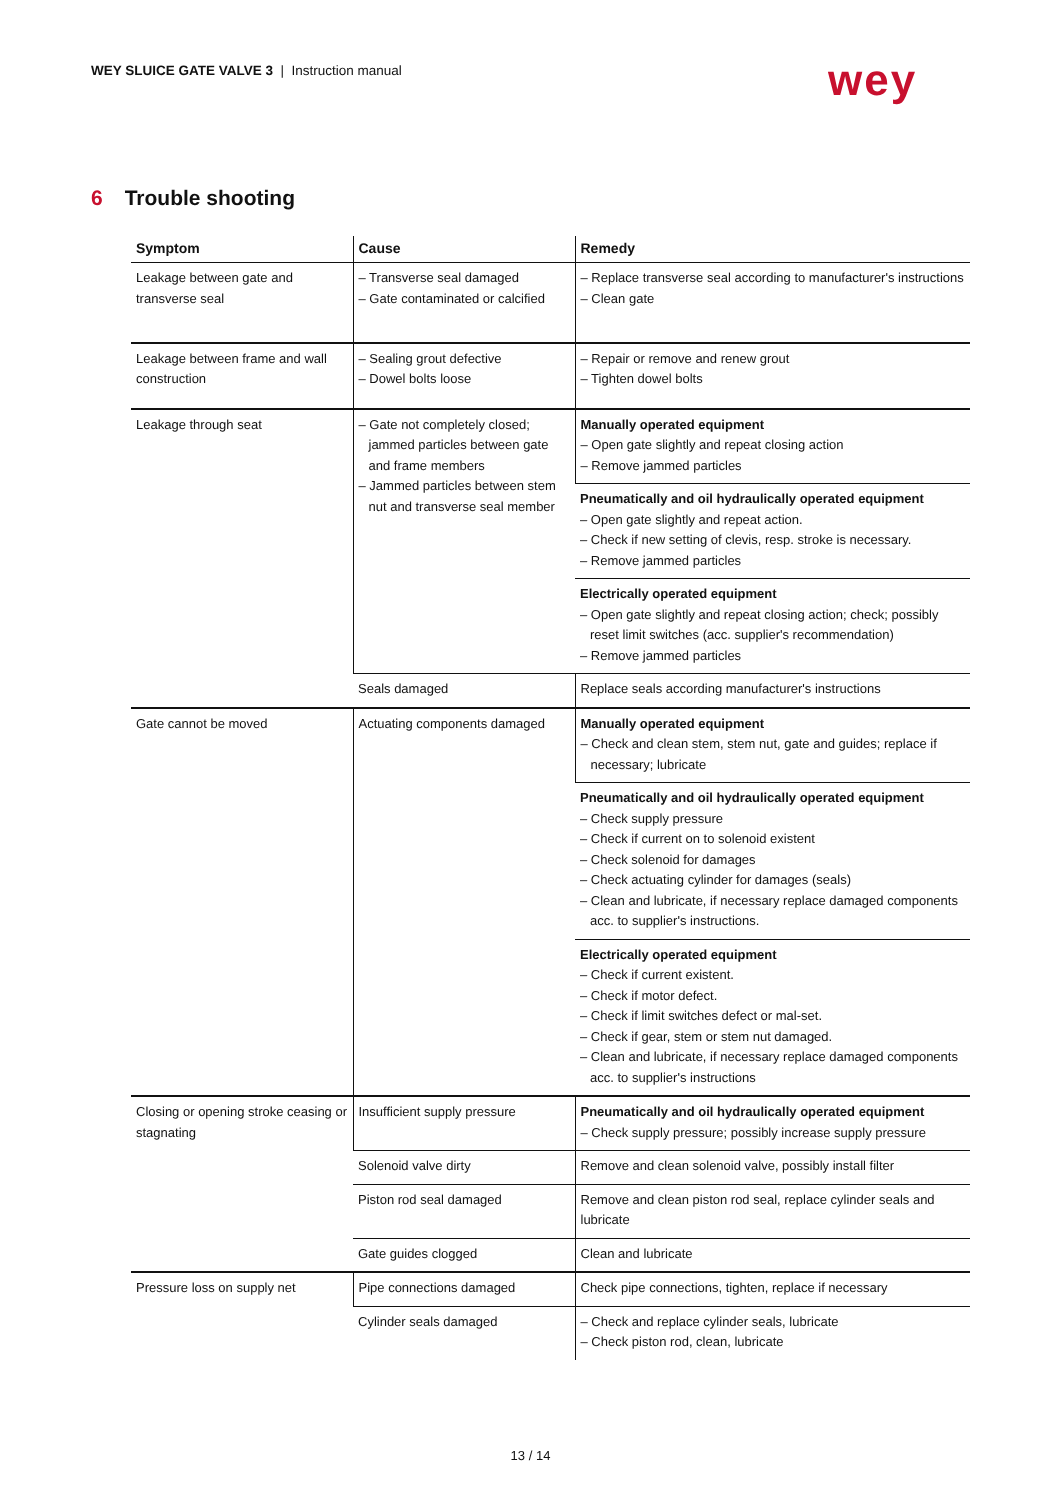WEY SLUICE GATE VALVE 3 | Instruction manual
wey
6 Trouble shooting
| Symptom | Cause | Remedy |
| --- | --- | --- |
| Leakage between gate and transverse seal | – Transverse seal damaged – Gate contaminated or calcified | – Replace transverse seal according to manufacturer's instructions – Clean gate |
| Leakage between frame and wall construction | – Sealing grout defective – Dowel bolts loose | – Repair or remove and renew grout – Tighten dowel bolts |
| Leakage through seat | – Gate not completely closed; jammed particles between gate and frame members – Jammed particles between stem nut and transverse seal member | Manually operated equipment – Open gate slightly and repeat closing action – Remove jammed particles |
| | | Pneumatically and oil hydraulically operated equipment – Open gate slightly and repeat action. – Check if new setting of clevis, resp. stroke is necessary. – Remove jammed particles |
| | | Electrically operated equipment – Open gate slightly and repeat closing action; check; possibly reset limit switches (acc. supplier's recommendation) – Remove jammed particles |
| | Seals damaged | Replace seals according manufacturer's instructions |
| Gate cannot be moved | Actuating components damaged | Manually operated equipment – Check and clean stem, stem nut, gate and guides; replace if necessary; lubricate |
| | | Pneumatically and oil hydraulically operated equipment – Check supply pressure – Check if current on to solenoid existent – Check solenoid for damages – Check actuating cylinder for damages (seals) – Clean and lubricate, if necessary replace damaged components acc. to supplier's instructions. |
| | | Electrically operated equipment – Check if current existent. – Check if motor defect. – Check if limit switches defect or mal-set. – Check if gear, stem or stem nut damaged. – Clean and lubricate, if necessary replace damaged components acc. to supplier's instructions |
| Closing or opening stroke ceasing or stagnating | Insufficient supply pressure | Pneumatically and oil hydraulically operated equipment – Check supply pressure; possibly increase supply pressure |
| | Solenoid valve dirty | Remove and clean solenoid valve, possibly install filter |
| | Piston rod seal damaged | Remove and clean piston rod seal, replace cylinder seals and lubricate |
| | Gate guides clogged | Clean and lubricate |
| Pressure loss on supply net | Pipe connections damaged | Check pipe connections, tighten, replace if necessary |
| | Cylinder seals damaged | – Check and replace cylinder seals, lubricate – Check piston rod, clean, lubricate |
13 / 14